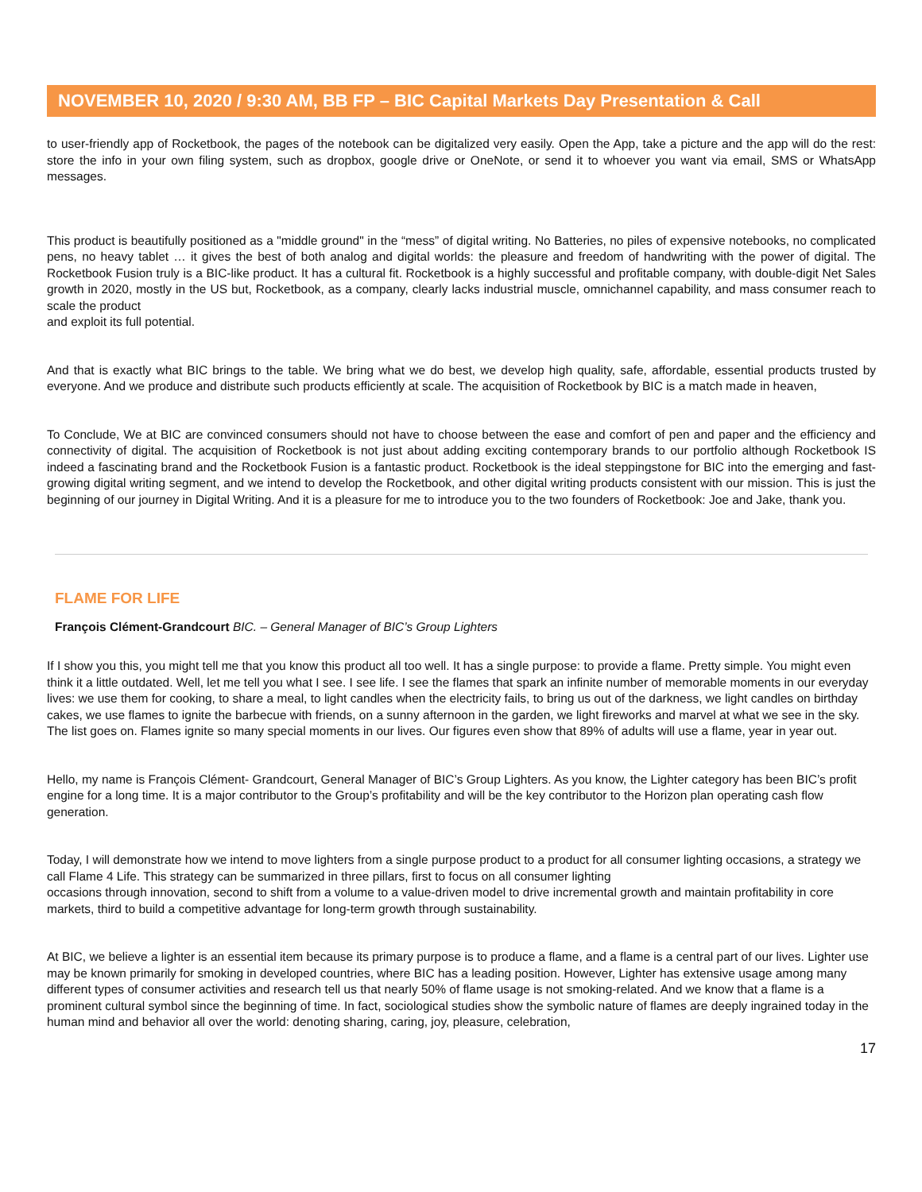NOVEMBER 10, 2020 / 9:30 AM, BB FP – BIC Capital Markets Day Presentation & Call
to user-friendly app of Rocketbook, the pages of the notebook can be digitalized very easily. Open the App, take a picture and the app will do the rest: store the info in your own filing system, such as dropbox, google drive or OneNote, or send it to whoever you want via email, SMS or WhatsApp messages.
This product is beautifully positioned as a "middle ground" in the “mess” of digital writing. No Batteries, no piles of expensive notebooks, no complicated pens, no heavy tablet … it gives the best of both analog and digital worlds: the pleasure and freedom of handwriting with the power of digital. The Rocketbook Fusion truly is a BIC-like product. It has a cultural fit. Rocketbook is a highly successful and profitable company, with double-digit Net Sales growth in 2020, mostly in the US but, Rocketbook, as a company, clearly lacks industrial muscle, omnichannel capability, and mass consumer reach to scale the product
and exploit its full potential.
And that is exactly what BIC brings to the table. We bring what we do best, we develop high quality, safe, affordable, essential products trusted by everyone. And we produce and distribute such products efficiently at scale. The acquisition of Rocketbook by BIC is a match made in heaven,
To Conclude, We at BIC are convinced consumers should not have to choose between the ease and comfort of pen and paper and the efficiency and connectivity of digital. The acquisition of Rocketbook is not just about adding exciting contemporary brands to our portfolio although Rocketbook IS indeed a fascinating brand and the Rocketbook Fusion is a fantastic product. Rocketbook is the ideal steppingstone for BIC into the emerging and fast-growing digital writing segment, and we intend to develop the Rocketbook, and other digital writing products consistent with our mission. This is just the beginning of our journey in Digital Writing. And it is a pleasure for me to introduce you to the two founders of Rocketbook: Joe and Jake, thank you.
FLAME FOR LIFE
François Clément-Grandcourt BIC. – General Manager of BIC’s Group Lighters
If I show you this, you might tell me that you know this product all too well. It has a single purpose: to provide a flame. Pretty simple. You might even think it a little outdated. Well, let me tell you what I see. I see life. I see the flames that spark an infinite number of memorable moments in our everyday lives: we use them for cooking, to share a meal, to light candles when the electricity fails, to bring us out of the darkness, we light candles on birthday cakes, we use flames to ignite the barbecue with friends, on a sunny afternoon in the garden, we light fireworks and marvel at what we see in the sky. The list goes on. Flames ignite so many special moments in our lives. Our figures even show that 89% of adults will use a flame, year in year out.
Hello, my name is François Clément- Grandcourt, General Manager of BIC’s Group Lighters. As you know, the Lighter category has been BIC’s profit engine for a long time. It is a major contributor to the Group’s profitability and will be the key contributor to the Horizon plan operating cash flow generation.
Today, I will demonstrate how we intend to move lighters from a single purpose product to a product for all consumer lighting occasions, a strategy we call Flame 4 Life. This strategy can be summarized in three pillars, first to focus on all consumer lighting
occasions through innovation, second to shift from a volume to a value-driven model to drive incremental growth and maintain profitability in core markets, third to build a competitive advantage for long-term growth through sustainability.
At BIC, we believe a lighter is an essential item because its primary purpose is to produce a flame, and a flame is a central part of our lives. Lighter use may be known primarily for smoking in developed countries, where BIC has a leading position. However, Lighter has extensive usage among many different types of consumer activities and research tell us that nearly 50% of flame usage is not smoking-related. And we know that a flame is a prominent cultural symbol since the beginning of time. In fact, sociological studies show the symbolic nature of flames are deeply ingrained today in the human mind and behavior all over the world: denoting sharing, caring, joy, pleasure, celebration,
17